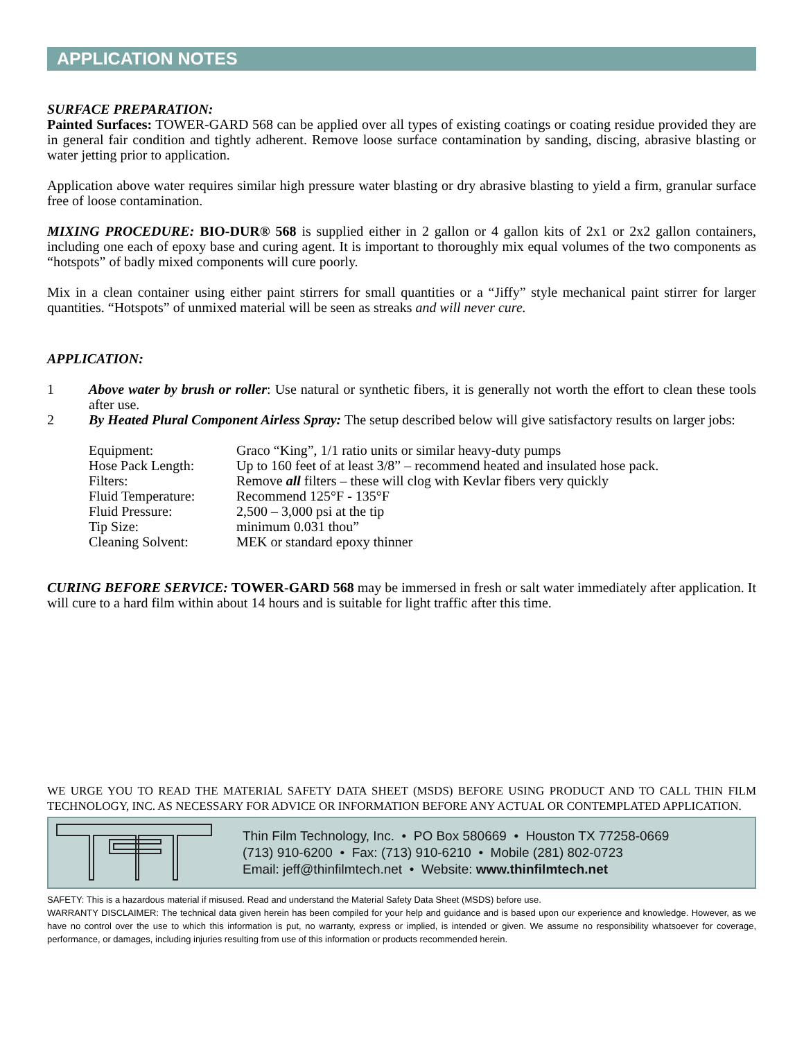APPLICATION NOTES
SURFACE PREPARATION:
Painted Surfaces: TOWER-GARD 568 can be applied over all types of existing coatings or coating residue provided they are in general fair condition and tightly adherent. Remove loose surface contamination by sanding, discing, abrasive blasting or water jetting prior to application.
Application above water requires similar high pressure water blasting or dry abrasive blasting to yield a firm, granular surface free of loose contamination.
MIXING PROCEDURE: BIO-DUR® 568 is supplied either in 2 gallon or 4 gallon kits of 2x1 or 2x2 gallon containers, including one each of epoxy base and curing agent. It is important to thoroughly mix equal volumes of the two components as “hotspots” of badly mixed components will cure poorly.
Mix in a clean container using either paint stirrers for small quantities or a “Jiffy” style mechanical paint stirrer for larger quantities. “Hotspots” of unmixed material will be seen as streaks and will never cure.
APPLICATION:
1 Above water by brush or roller: Use natural or synthetic fibers, it is generally not worth the effort to clean these tools after use.
2 By Heated Plural Component Airless Spray: The setup described below will give satisfactory results on larger jobs:
| Equipment: | Graco “King”, 1/1 ratio units or similar heavy-duty pumps |
| Hose Pack Length: | Up to 160 feet of at least 3/8” – recommend heated and insulated hose pack. |
| Filters: | Remove all filters – these will clog with Kevlar fibers very quickly |
| Fluid Temperature: | Recommend 125°F - 135°F |
| Fluid Pressure: | 2,500 – 3,000 psi at the tip |
| Tip Size: | minimum 0.031 thou” |
| Cleaning Solvent: | MEK or standard epoxy thinner |
CURING BEFORE SERVICE: TOWER-GARD 568 may be immersed in fresh or salt water immediately after application. It will cure to a hard film within about 14 hours and is suitable for light traffic after this time.
WE URGE YOU TO READ THE MATERIAL SAFETY DATA SHEET (MSDS) BEFORE USING PRODUCT AND TO CALL THIN FILM TECHNOLOGY, INC. AS NECESSARY FOR ADVICE OR INFORMATION BEFORE ANY ACTUAL OR CONTEMPLATED APPLICATION.
Thin Film Technology, Inc. • PO Box 580669 • Houston TX 77258-0669
(713) 910-6200 • Fax: (713) 910-6210 • Mobile (281) 802-0723
Email: jeff@thinfilmtech.net • Website: www.thinfilmtech.net
SAFETY: This is a hazardous material if misused. Read and understand the Material Safety Data Sheet (MSDS) before use.
WARRANTY DISCLAIMER: The technical data given herein has been compiled for your help and guidance and is based upon our experience and knowledge. However, as we have no control over the use to which this information is put, no warranty, express or implied, is intended or given. We assume no responsibility whatsoever for coverage, performance, or damages, including injuries resulting from use of this information or products recommended herein.